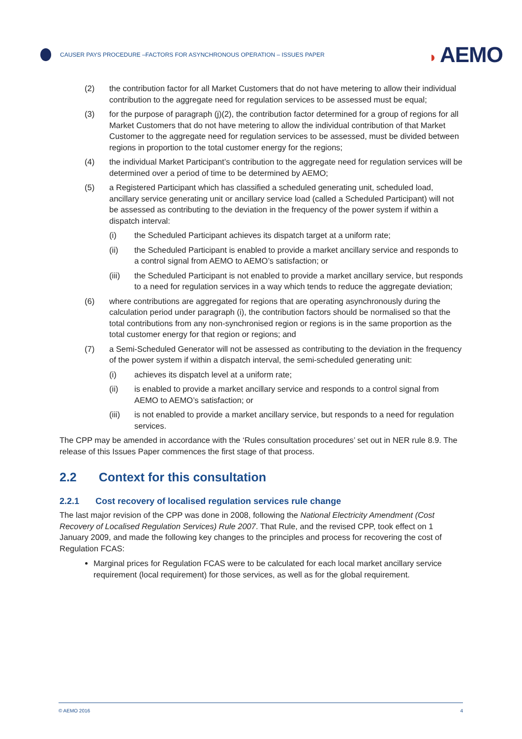CAUSER PAYS PROCEDURE –FACTORS FOR ASYNCHRONOUS OPERATION – ISSUES PAPER
◗ AEMO
(2) the contribution factor for all Market Customers that do not have metering to allow their individual contribution to the aggregate need for regulation services to be assessed must be equal;
(3) for the purpose of paragraph (j)(2), the contribution factor determined for a group of regions for all Market Customers that do not have metering to allow the individual contribution of that Market Customer to the aggregate need for regulation services to be assessed, must be divided between regions in proportion to the total customer energy for the regions;
(4) the individual Market Participant’s contribution to the aggregate need for regulation services will be determined over a period of time to be determined by AEMO;
(5) a Registered Participant which has classified a scheduled generating unit, scheduled load, ancillary service generating unit or ancillary service load (called a Scheduled Participant) will not be assessed as contributing to the deviation in the frequency of the power system if within a dispatch interval:
(i) the Scheduled Participant achieves its dispatch target at a uniform rate;
(ii) the Scheduled Participant is enabled to provide a market ancillary service and responds to a control signal from AEMO to AEMO’s satisfaction; or
(iii) the Scheduled Participant is not enabled to provide a market ancillary service, but responds to a need for regulation services in a way which tends to reduce the aggregate deviation;
(6) where contributions are aggregated for regions that are operating asynchronously during the calculation period under paragraph (i), the contribution factors should be normalised so that the total contributions from any non-synchronised region or regions is in the same proportion as the total customer energy for that region or regions; and
(7) a Semi-Scheduled Generator will not be assessed as contributing to the deviation in the frequency of the power system if within a dispatch interval, the semi-scheduled generating unit:
(i) achieves its dispatch level at a uniform rate;
(ii) is enabled to provide a market ancillary service and responds to a control signal from AEMO to AEMO’s satisfaction; or
(iii) is not enabled to provide a market ancillary service, but responds to a need for regulation services.
The CPP may be amended in accordance with the ‘Rules consultation procedures’ set out in NER rule 8.9. The release of this Issues Paper commences the first stage of that process.
2.2 Context for this consultation
2.2.1 Cost recovery of localised regulation services rule change
The last major revision of the CPP was done in 2008, following the National Electricity Amendment (Cost Recovery of Localised Regulation Services) Rule 2007. That Rule, and the revised CPP, took effect on 1 January 2009, and made the following key changes to the principles and process for recovering the cost of Regulation FCAS:
Marginal prices for Regulation FCAS were to be calculated for each local market ancillary service requirement (local requirement) for those services, as well as for the global requirement.
© AEMO 2016 4